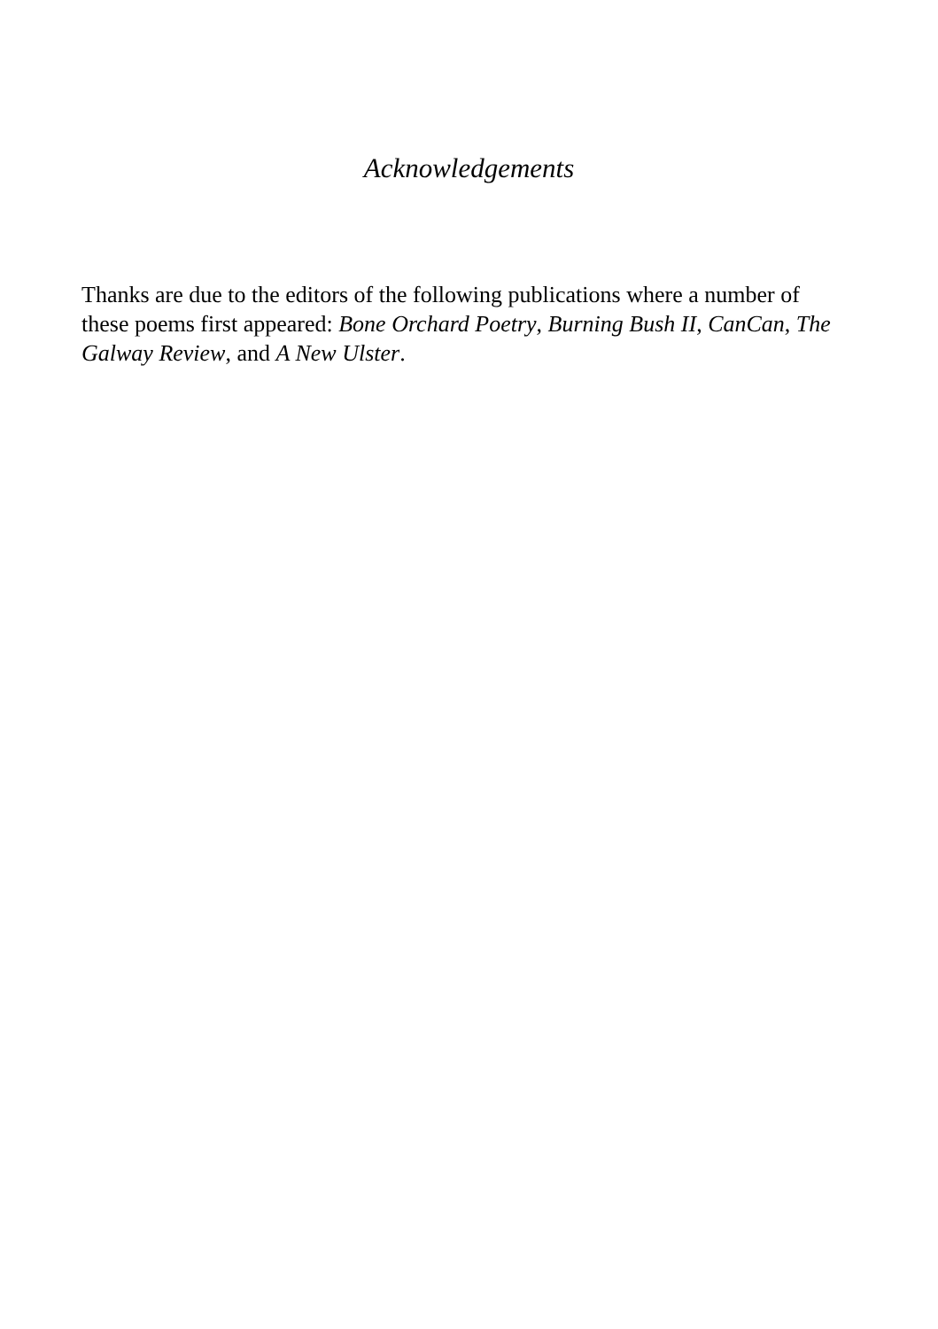Acknowledgements
Thanks are due to the editors of the following publications where a number of these poems first appeared: Bone Orchard Poetry, Burning Bush II, CanCan, The Galway Review, and A New Ulster.